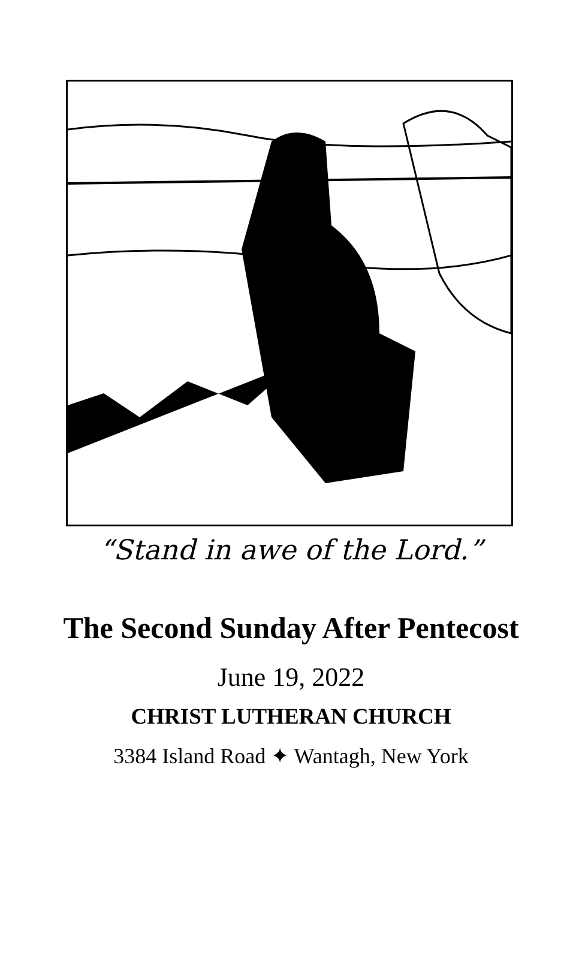“Stand in awe of the Lord.”
The Second Sunday After Pentecost
June 19, 2022
CHRIST LUTHERAN CHURCH
3384 Island Road ✦ Wantagh, New York